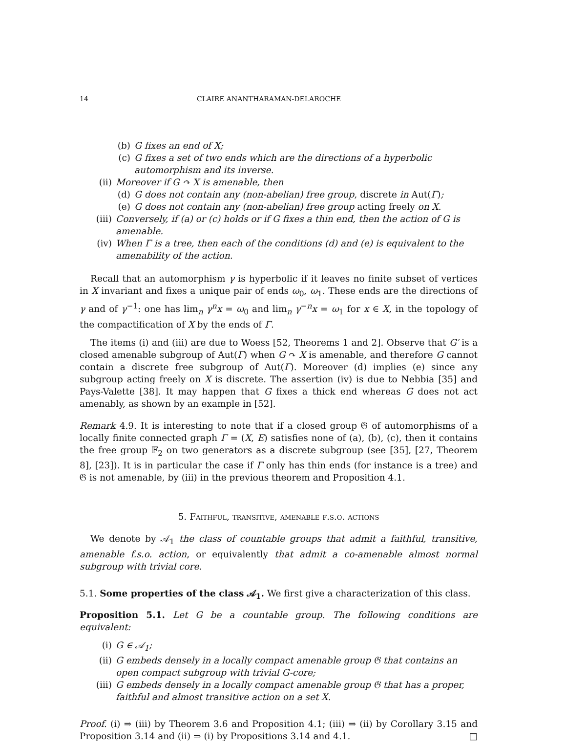14 CLAIRE ANANTHARAMAN-DELAROCHE
(b) G fixes an end of X;
(c) G fixes a set of two ends which are the directions of a hyperbolic automorphism and its inverse.
(ii) Moreover if G ↷ X is amenable, then
(d) G does not contain any (non-abelian) free group, discrete in Aut(Γ);
(e) G does not contain any (non-abelian) free group acting freely on X.
(iii) Conversely, if (a) or (c) holds or if G fixes a thin end, then the action of G is amenable.
(iv) When Γ is a tree, then each of the conditions (d) and (e) is equivalent to the amenability of the action.
Recall that an automorphism γ is hyperbolic if it leaves no finite subset of vertices in X invariant and fixes a unique pair of ends ω<sub>0</sub>, ω<sub>1</sub>. These ends are the directions of γ and of γ<sup>−1</sup>: one has lim<sub>n</sub> γ<sup>n</sup>x = ω<sub>0</sub> and lim<sub>n</sub> γ<sup>−n</sup>x = ω<sub>1</sub> for x ∈ X, in the topology of the compactification of X by the ends of Γ.
The items (i) and (iii) are due to Woess [52, Theorems 1 and 2]. Observe that G′ is a closed amenable subgroup of Aut(Γ) when G ↷ X is amenable, and therefore G cannot contain a discrete free subgroup of Aut(Γ). Moreover (d) implies (e) since any subgroup acting freely on X is discrete. The assertion (iv) is due to Nebbia [35] and Pays-Valette [38]. It may happen that G fixes a thick end whereas G does not act amenably, as shown by an example in [52].
Remark 4.9. It is interesting to note that if a closed group 𝔊 of automorphisms of a locally finite connected graph Γ = (X, E) satisfies none of (a), (b), (c), then it contains the free group 𝔽<sub>2</sub> on two generators as a discrete subgroup (see [35], [27, Theorem 8], [23]). It is in particular the case if Γ only has thin ends (for instance is a tree) and 𝔊 is not amenable, by (iii) in the previous theorem and Proposition 4.1.
5. Faithful, transitive, amenable f.s.o. actions
We denote by 𝒜<sub>1</sub> the class of countable groups that admit a faithful, transitive, amenable f.s.o. action, or equivalently that admit a co-amenable almost normal subgroup with trivial core.
5.1. Some properties of the class 𝒜<sub>1</sub>. We first give a characterization of this class.
Proposition 5.1. Let G be a countable group. The following conditions are equivalent:
(i) G ∈ 𝒜<sub>1</sub>;
(ii) G embeds densely in a locally compact amenable group 𝔊 that contains an open compact subgroup with trivial G-core;
(iii) G embeds densely in a locally compact amenable group 𝔊 that has a proper, faithful and almost transitive action on a set X.
Proof. (i) ⇒ (iii) by Theorem 3.6 and Proposition 4.1; (iii) ⇒ (ii) by Corollary 3.15 and Proposition 3.14 and (ii) ⇒ (i) by Propositions 3.14 and 4.1. □